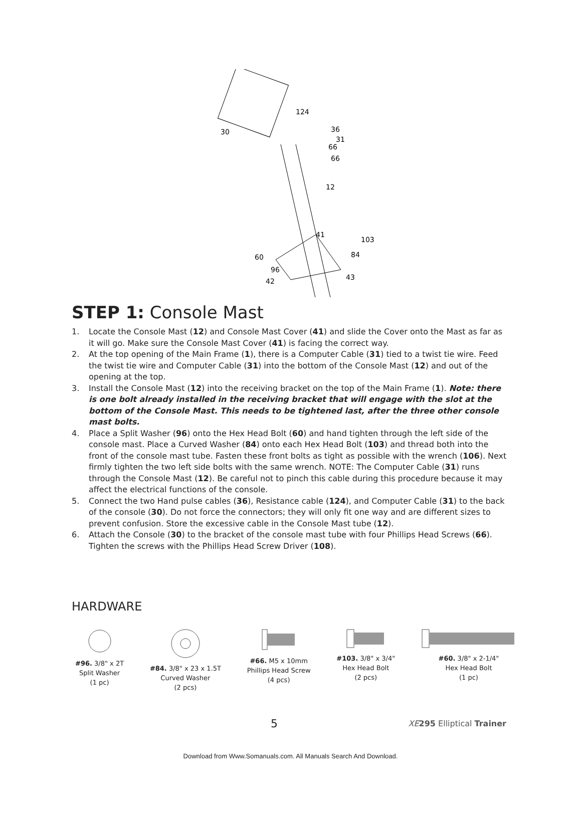124
30
36
31
66
66
12
41
103
84
60
96
43
42
STEP 1: Console Mast
1. Locate the Console Mast (12) and Console Mast Cover (41) and slide the Cover onto the Mast as far as it will go. Make sure the Console Mast Cover (41) is facing the correct way.
2. At the top opening of the Main Frame (1), there is a Computer Cable (31) tied to a twist tie wire. Feed the twist tie wire and Computer Cable (31) into the bottom of the Console Mast (12) and out of the opening at the top.
3. Install the Console Mast (12) into the receiving bracket on the top of the Main Frame (1). Note: there is one bolt already installed in the receiving bracket that will engage with the slot at the bottom of the Console Mast. This needs to be tightened last, after the three other console mast bolts.
4. Place a Split Washer (96) onto the Hex Head Bolt (60) and hand tighten through the left side of the console mast. Place a Curved Washer (84) onto each Hex Head Bolt (103) and thread both into the front of the console mast tube. Fasten these front bolts as tight as possible with the wrench (106). Next firmly tighten the two left side bolts with the same wrench. NOTE: The Computer Cable (31) runs through the Console Mast (12). Be careful not to pinch this cable during this procedure because it may affect the electrical functions of the console.
5. Connect the two Hand pulse cables (36), Resistance cable (124), and Computer Cable (31) to the back of the console (30). Do not force the connectors; they will only fit one way and are different sizes to prevent confusion. Store the excessive cable in the Console Mast tube (12).
6. Attach the Console (30) to the bracket of the console mast tube with four Phillips Head Screws (66). Tighten the screws with the Phillips Head Screw Driver (108).
HARDWARE
#96. 3/8" x 2T
Split Washer
(1 pc)
#84. 3/8" x 23 x 1.5T
Curved Washer
(2 pcs)
#66. M5 x 10mm
Phillips Head Screw
(4 pcs)
#103. 3/8" x 3/4"
Hex Head Bolt
(2 pcs)
#60. 3/8" x 2-1/4"
Hex Head Bolt
(1 pc)
5 XE 295 Elliptical Trainer
Download from Www.Somanuals.com. All Manuals Search And Download.